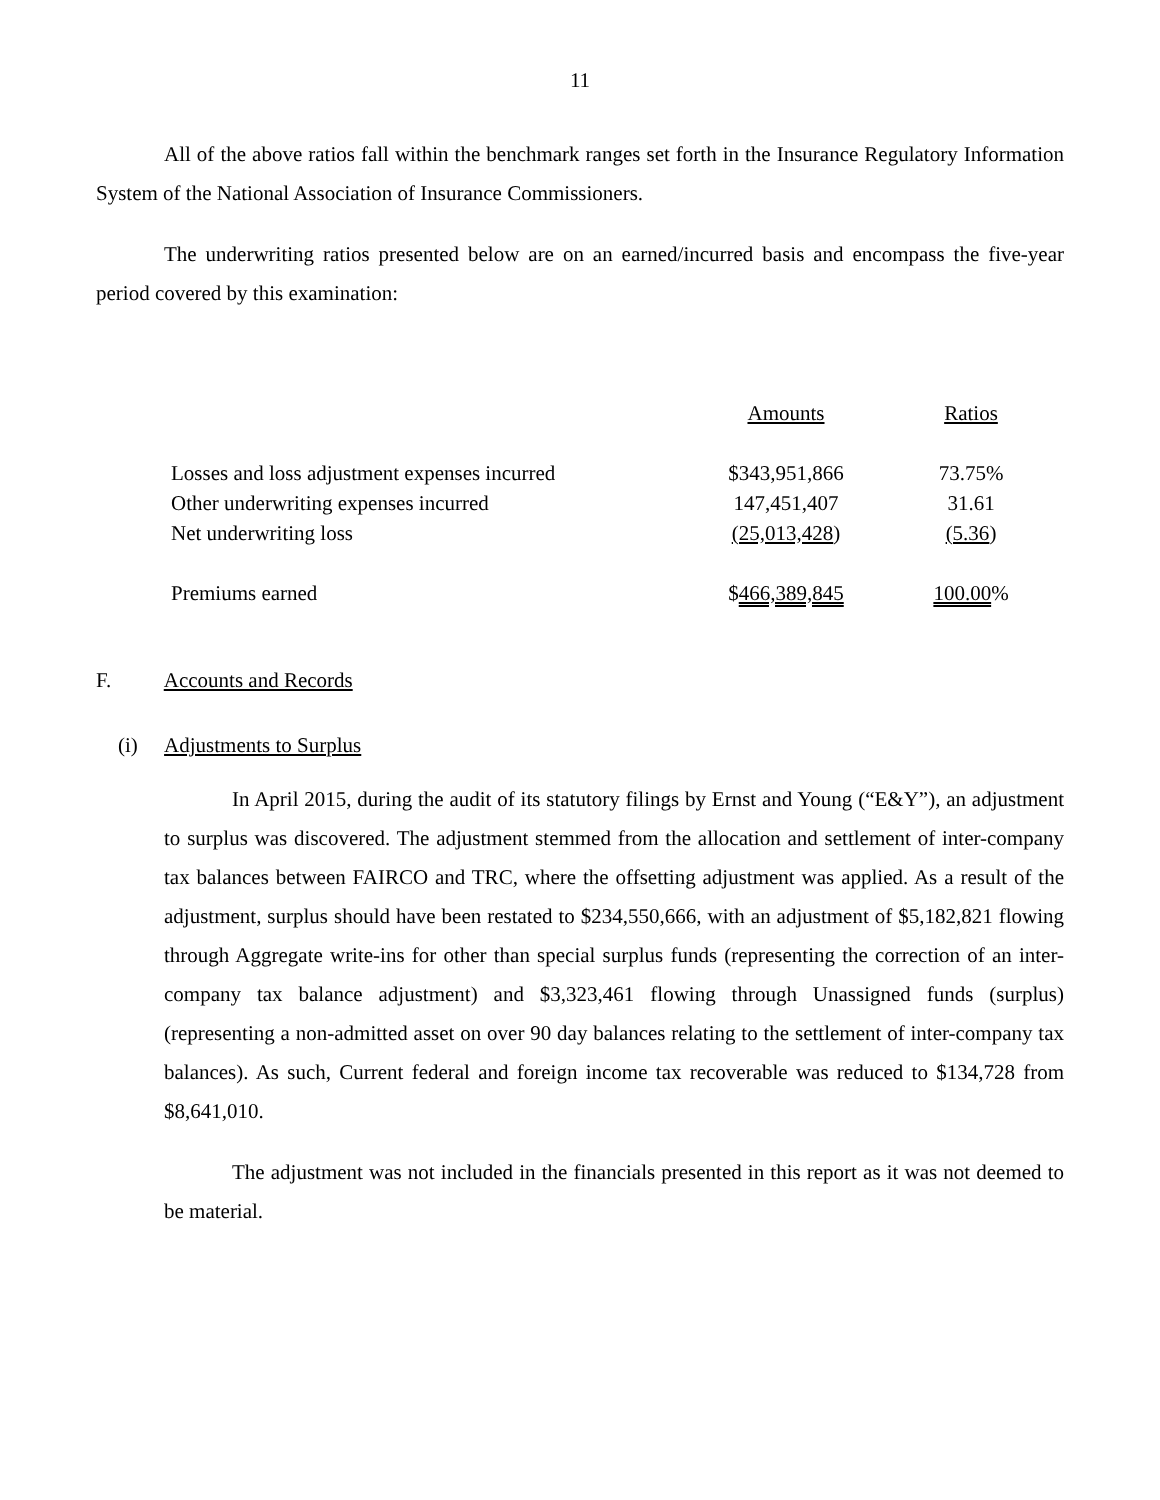11
All of the above ratios fall within the benchmark ranges set forth in the Insurance Regulatory Information System of the National Association of Insurance Commissioners.
The underwriting ratios presented below are on an earned/incurred basis and encompass the five-year period covered by this examination:
| | Amounts | Ratios |
| --- | --- | --- |
| Losses and loss adjustment expenses incurred | $343,951,866 | 73.75% |
| Other underwriting expenses incurred | 147,451,407 | 31.61 |
| Net underwriting loss | (25,013,428 ) | (5.36 ) |
| Premiums earned | $ 466,389,845 | 100.00 % |
F. Accounts and Records
(i) Adjustments to Surplus
In April 2015, during the audit of its statutory filings by Ernst and Young (“E&Y”), an adjustment to surplus was discovered. The adjustment stemmed from the allocation and settlement of inter-company tax balances between FAIRCO and TRC, where the offsetting adjustment was applied. As a result of the adjustment, surplus should have been restated to $234,550,666, with an adjustment of $5,182,821 flowing through Aggregate write-ins for other than special surplus funds (representing the correction of an inter-company tax balance adjustment) and $3,323,461 flowing through Unassigned funds (surplus) (representing a non-admitted asset on over 90 day balances relating to the settlement of inter-company tax balances). As such, Current federal and foreign income tax recoverable was reduced to $134,728 from $8,641,010.
The adjustment was not included in the financials presented in this report as it was not deemed to be material.